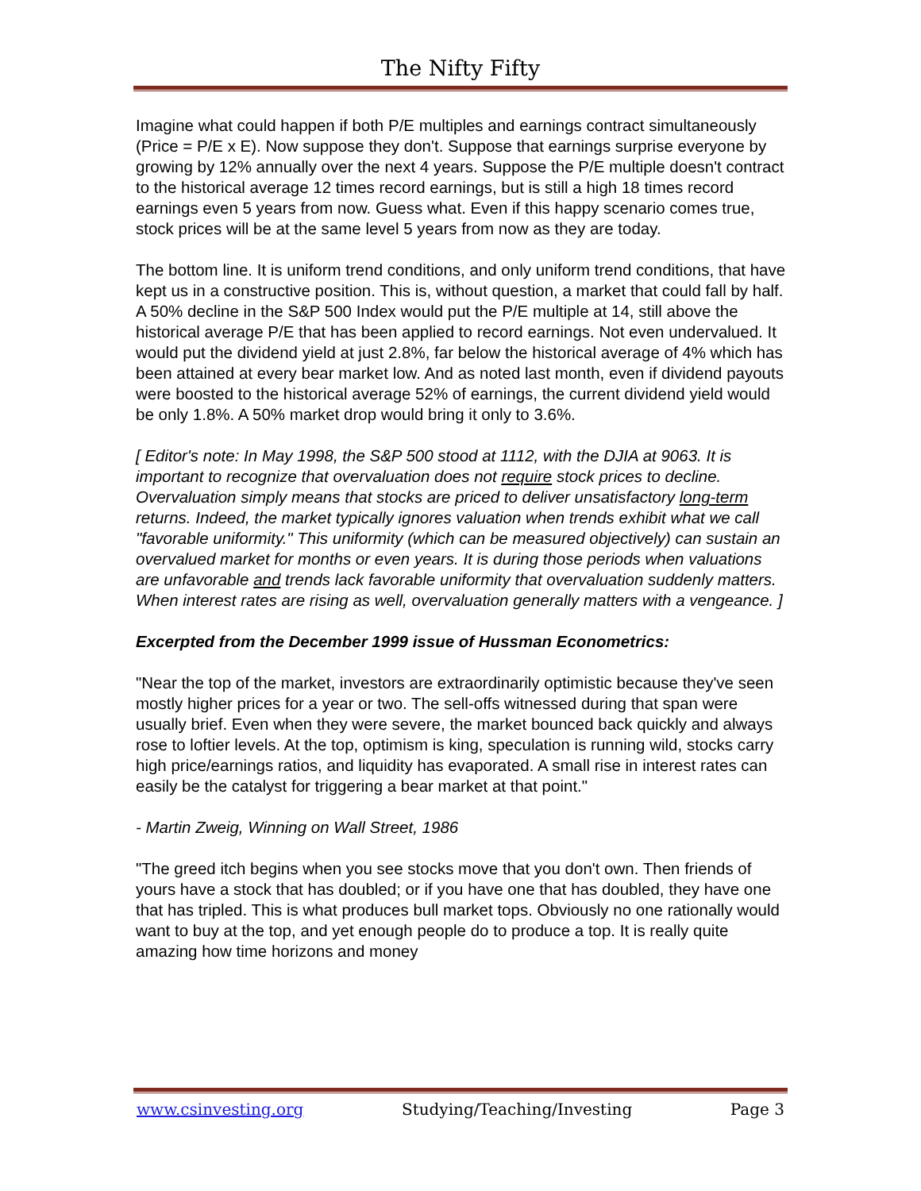The Nifty Fifty
Imagine what could happen if both P/E multiples and earnings contract simultaneously (Price = P/E x E). Now suppose they don't. Suppose that earnings surprise everyone by growing by 12% annually over the next 4 years. Suppose the P/E multiple doesn't contract to the historical average 12 times record earnings, but is still a high 18 times record earnings even 5 years from now. Guess what. Even if this happy scenario comes true, stock prices will be at the same level 5 years from now as they are today.
The bottom line. It is uniform trend conditions, and only uniform trend conditions, that have kept us in a constructive position. This is, without question, a market that could fall by half. A 50% decline in the S&P 500 Index would put the P/E multiple at 14, still above the historical average P/E that has been applied to record earnings. Not even undervalued. It would put the dividend yield at just 2.8%, far below the historical average of 4% which has been attained at every bear market low. And as noted last month, even if dividend payouts were boosted to the historical average 52% of earnings, the current dividend yield would be only 1.8%. A 50% market drop would bring it only to 3.6%.
[ Editor's note: In May 1998, the S&P 500 stood at 1112, with the DJIA at 9063. It is important to recognize that overvaluation does not require stock prices to decline. Overvaluation simply means that stocks are priced to deliver unsatisfactory long-term returns. Indeed, the market typically ignores valuation when trends exhibit what we call "favorable uniformity." This uniformity (which can be measured objectively) can sustain an overvalued market for months or even years. It is during those periods when valuations are unfavorable and trends lack favorable uniformity that overvaluation suddenly matters. When interest rates are rising as well, overvaluation generally matters with a vengeance. ]
Excerpted from the December 1999 issue of Hussman Econometrics:
"Near the top of the market, investors are extraordinarily optimistic because they've seen mostly higher prices for a year or two. The sell-offs witnessed during that span were usually brief. Even when they were severe, the market bounced back quickly and always rose to loftier levels. At the top, optimism is king, speculation is running wild, stocks carry high price/earnings ratios, and liquidity has evaporated. A small rise in interest rates can easily be the catalyst for triggering a bear market at that point."
- Martin Zweig, Winning on Wall Street, 1986
"The greed itch begins when you see stocks move that you don't own. Then friends of yours have a stock that has doubled; or if you have one that has doubled, they have one that has tripled. This is what produces bull market tops. Obviously no one rationally would want to buy at the top, and yet enough people do to produce a top. It is really quite amazing how time horizons and money
www.csinvesting.org Studying/Teaching/Investing Page 3